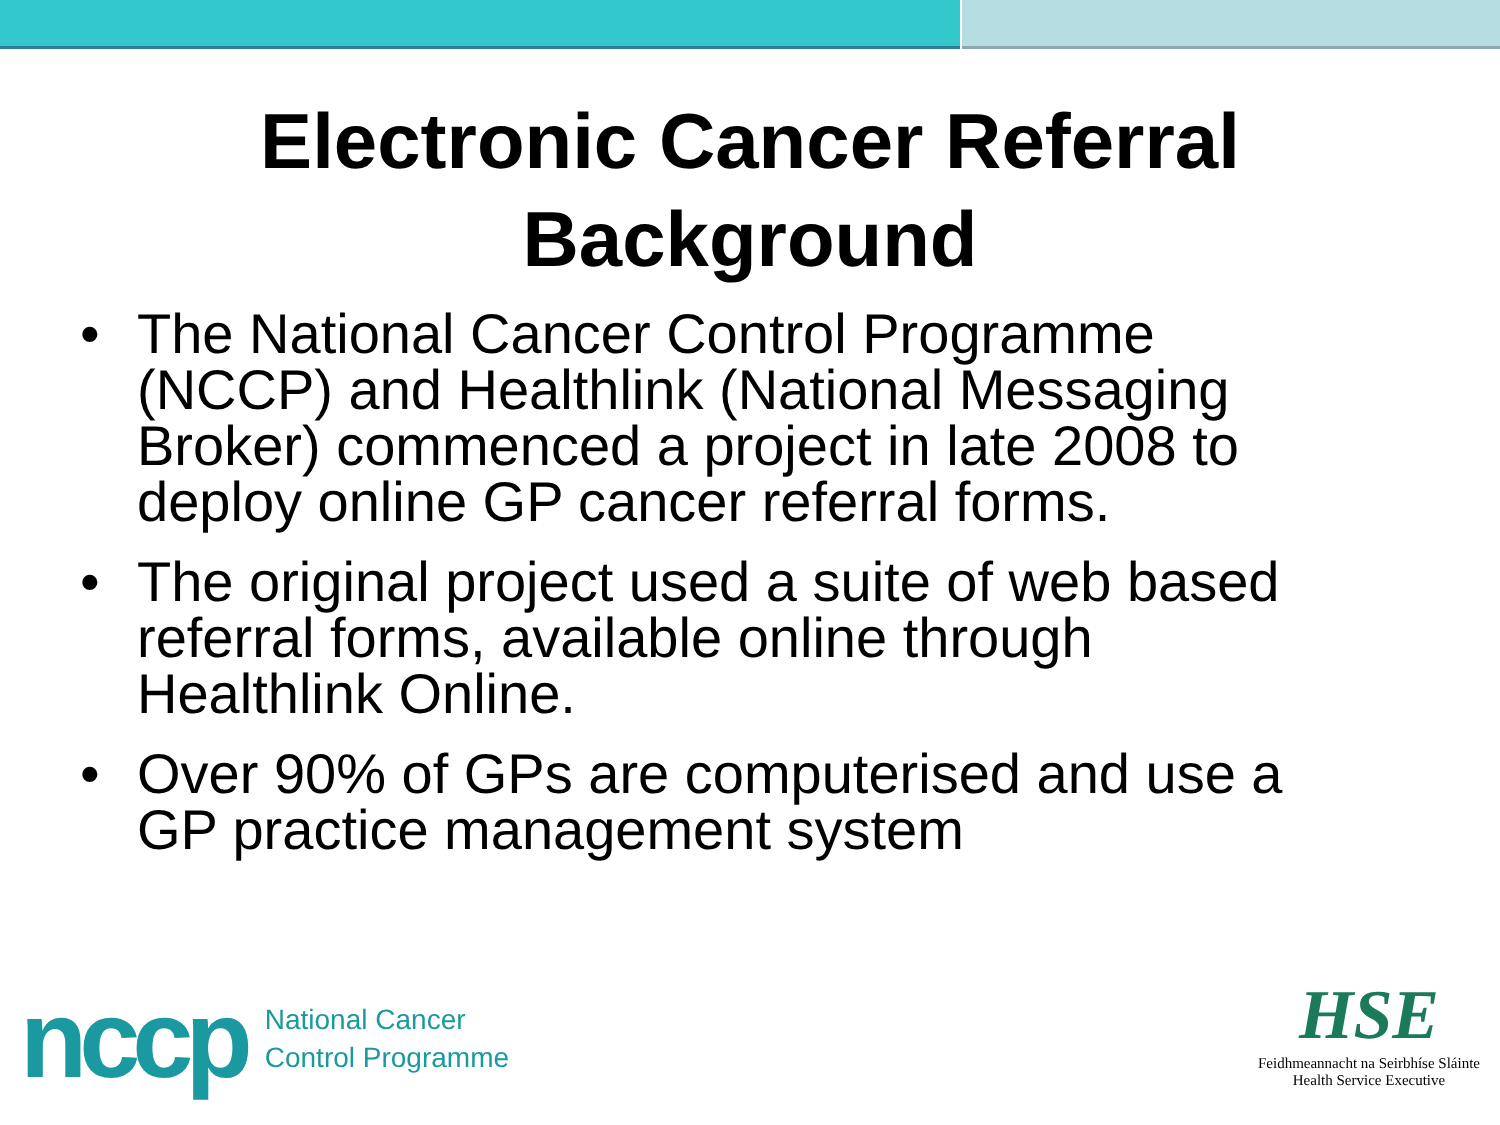Electronic Cancer Referral
Background
• The National Cancer Control Programme (NCCP) and Healthlink (National Messaging Broker) commenced a project in late 2008 to deploy online GP cancer referral forms.
• The original project used a suite of web based referral forms, available online through Healthlink Online.
• Over 90% of GPs are computerised and use a GP practice management system
nccp National Cancer
Control Programme
HSE
Feidhmeannacht na Seirbhíse Sláinte
Health Service Executive